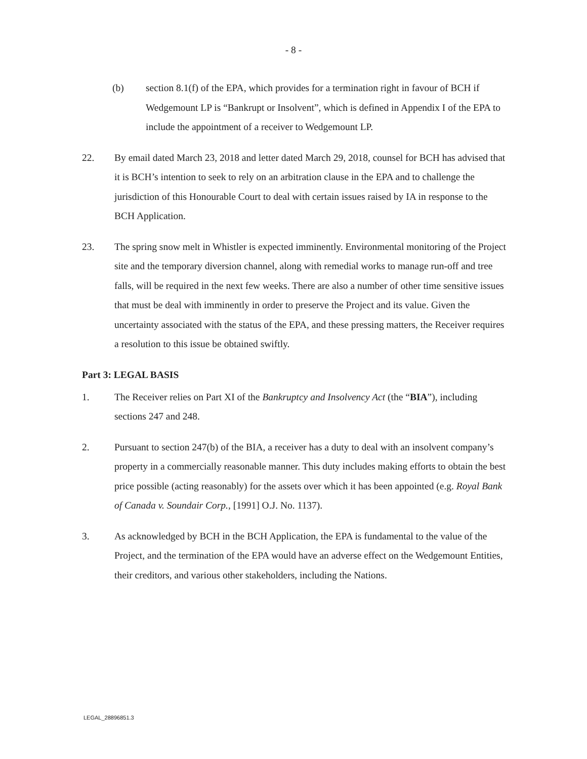- 8 -
(b) section 8.1(f) of the EPA, which provides for a termination right in favour of BCH if Wedgemount LP is “Bankrupt or Insolvent”, which is defined in Appendix I of the EPA to include the appointment of a receiver to Wedgemount LP.
22. By email dated March 23, 2018 and letter dated March 29, 2018, counsel for BCH has advised that it is BCH’s intention to seek to rely on an arbitration clause in the EPA and to challenge the jurisdiction of this Honourable Court to deal with certain issues raised by IA in response to the BCH Application.
23. The spring snow melt in Whistler is expected imminently. Environmental monitoring of the Project site and the temporary diversion channel, along with remedial works to manage run-off and tree falls, will be required in the next few weeks. There are also a number of other time sensitive issues that must be deal with imminently in order to preserve the Project and its value. Given the uncertainty associated with the status of the EPA, and these pressing matters, the Receiver requires a resolution to this issue be obtained swiftly.
Part 3: LEGAL BASIS
1. The Receiver relies on Part XI of the Bankruptcy and Insolvency Act (the “BIA”), including sections 247 and 248.
2. Pursuant to section 247(b) of the BIA, a receiver has a duty to deal with an insolvent company’s property in a commercially reasonable manner. This duty includes making efforts to obtain the best price possible (acting reasonably) for the assets over which it has been appointed (e.g. Royal Bank of Canada v. Soundair Corp., [1991] O.J. No. 1137).
3. As acknowledged by BCH in the BCH Application, the EPA is fundamental to the value of the Project, and the termination of the EPA would have an adverse effect on the Wedgemount Entities, their creditors, and various other stakeholders, including the Nations.
LEGAL_28896851.3